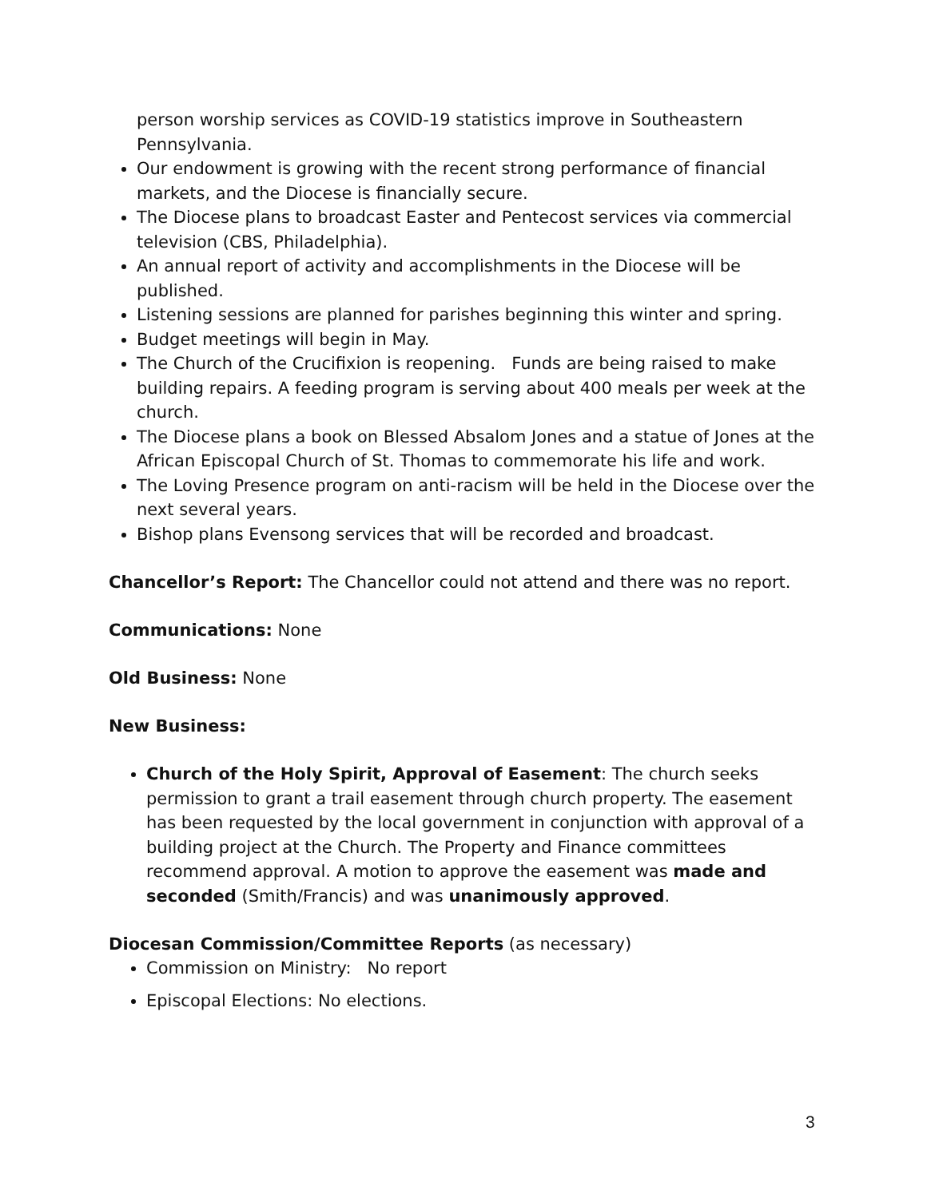person worship services as COVID-19 statistics improve in Southeastern Pennsylvania.
Our endowment is growing with the recent strong performance of financial markets, and the Diocese is financially secure.
The Diocese plans to broadcast Easter and Pentecost services via commercial television (CBS, Philadelphia).
An annual report of activity and accomplishments in the Diocese will be published.
Listening sessions are planned for parishes beginning this winter and spring.
Budget meetings will begin in May.
The Church of the Crucifixion is reopening. Funds are being raised to make building repairs. A feeding program is serving about 400 meals per week at the church.
The Diocese plans a book on Blessed Absalom Jones and a statue of Jones at the African Episcopal Church of St. Thomas to commemorate his life and work.
The Loving Presence program on anti-racism will be held in the Diocese over the next several years.
Bishop plans Evensong services that will be recorded and broadcast.
Chancellor’s Report: The Chancellor could not attend and there was no report.
Communications: None
Old Business: None
New Business:
Church of the Holy Spirit, Approval of Easement: The church seeks permission to grant a trail easement through church property. The easement has been requested by the local government in conjunction with approval of a building project at the Church. The Property and Finance committees recommend approval. A motion to approve the easement was made and seconded (Smith/Francis) and was unanimously approved.
Diocesan Commission/Committee Reports (as necessary)
Commission on Ministry: No report
Episcopal Elections: No elections.
3